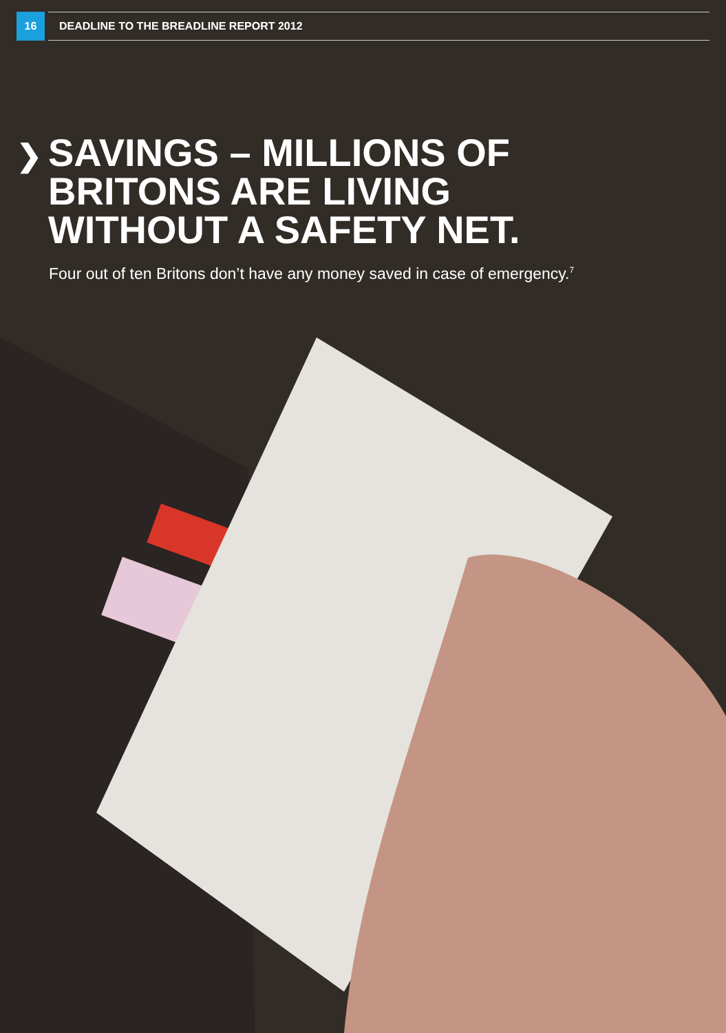16
DEADLINE TO THE BREADLINE REPORT 2012
❯ SAVINGS – MILLIONS OF
BRITONS ARE LIVING
WITHOUT A SAFETY NET.
Four out of ten Britons don’t have any money saved in case of emergency.<sup>7</sup>